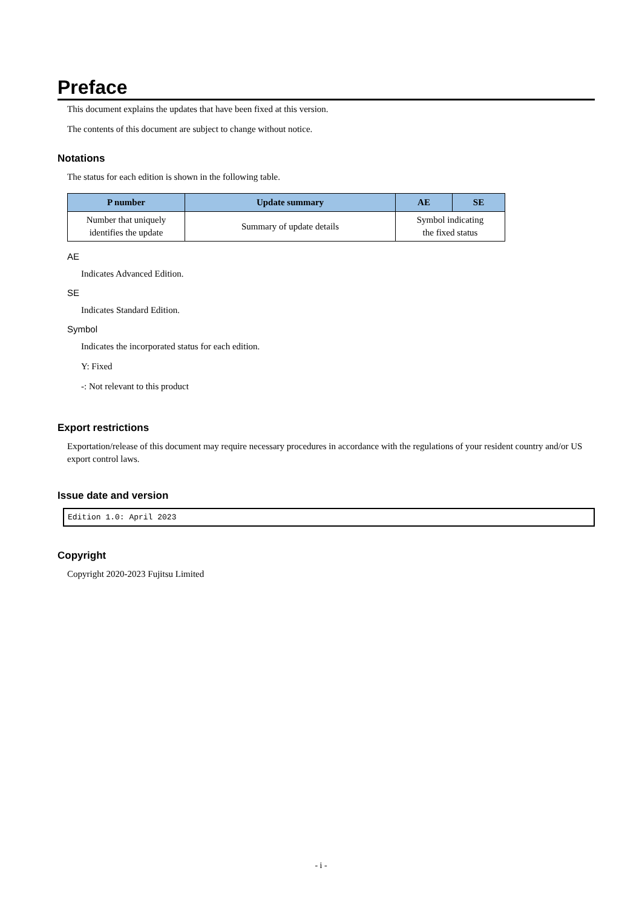Preface
This document explains the updates that have been fixed at this version.
The contents of this document are subject to change without notice.
Notations
The status for each edition is shown in the following table.
| P number | Update summary | AE | SE |
| --- | --- | --- | --- |
| Number that uniquely identifies the update | Summary of update details | Symbol indicating the fixed status | |
AE
Indicates Advanced Edition.
SE
Indicates Standard Edition.
Symbol
Indicates the incorporated status for each edition.
Y: Fixed
-: Not relevant to this product
Export restrictions
Exportation/release of this document may require necessary procedures in accordance with the regulations of your resident country and/or US export control laws.
Issue date and version
Edition 1.0: April 2023
Copyright
Copyright 2020-2023 Fujitsu Limited
- i -